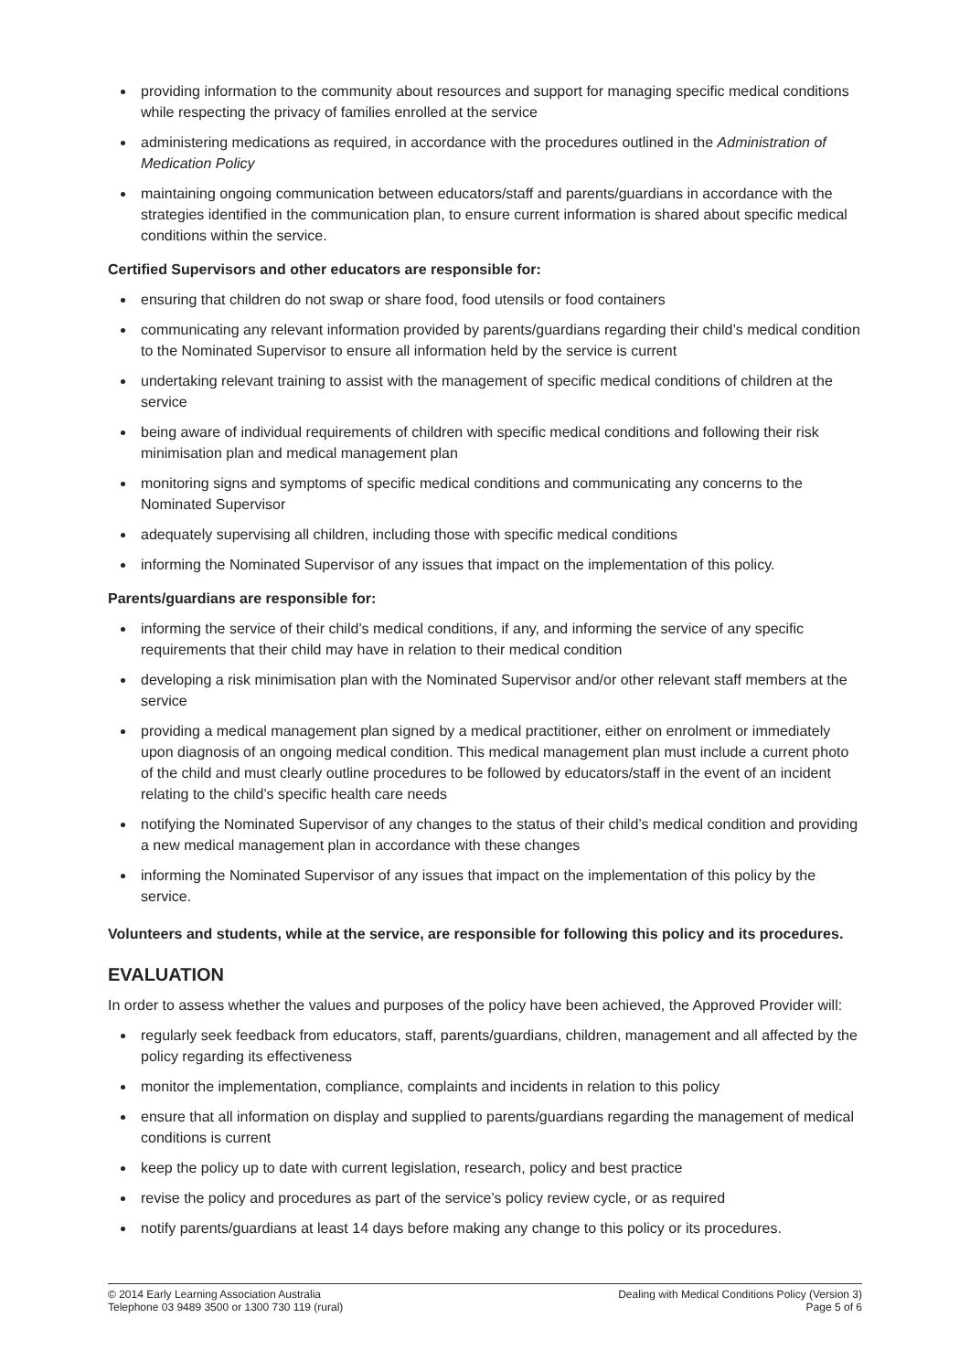providing information to the community about resources and support for managing specific medical conditions while respecting the privacy of families enrolled at the service
administering medications as required, in accordance with the procedures outlined in the Administration of Medication Policy
maintaining ongoing communication between educators/staff and parents/guardians in accordance with the strategies identified in the communication plan, to ensure current information is shared about specific medical conditions within the service.
Certified Supervisors and other educators are responsible for:
ensuring that children do not swap or share food, food utensils or food containers
communicating any relevant information provided by parents/guardians regarding their child’s medical condition to the Nominated Supervisor to ensure all information held by the service is current
undertaking relevant training to assist with the management of specific medical conditions of children at the service
being aware of individual requirements of children with specific medical conditions and following their risk minimisation plan and medical management plan
monitoring signs and symptoms of specific medical conditions and communicating any concerns to the Nominated Supervisor
adequately supervising all children, including those with specific medical conditions
informing the Nominated Supervisor of any issues that impact on the implementation of this policy.
Parents/guardians are responsible for:
informing the service of their child’s medical conditions, if any, and informing the service of any specific requirements that their child may have in relation to their medical condition
developing a risk minimisation plan with the Nominated Supervisor and/or other relevant staff members at the service
providing a medical management plan signed by a medical practitioner, either on enrolment or immediately upon diagnosis of an ongoing medical condition. This medical management plan must include a current photo of the child and must clearly outline procedures to be followed by educators/staff in the event of an incident relating to the child’s specific health care needs
notifying the Nominated Supervisor of any changes to the status of their child’s medical condition and providing a new medical management plan in accordance with these changes
informing the Nominated Supervisor of any issues that impact on the implementation of this policy by the service.
Volunteers and students, while at the service, are responsible for following this policy and its procedures.
EVALUATION
In order to assess whether the values and purposes of the policy have been achieved, the Approved Provider will:
regularly seek feedback from educators, staff, parents/guardians, children, management and all affected by the policy regarding its effectiveness
monitor the implementation, compliance, complaints and incidents in relation to this policy
ensure that all information on display and supplied to parents/guardians regarding the management of medical conditions is current
keep the policy up to date with current legislation, research, policy and best practice
revise the policy and procedures as part of the service’s policy review cycle, or as required
notify parents/guardians at least 14 days before making any change to this policy or its procedures.
© 2014 Early Learning Association Australia
Telephone 03 9489 3500 or 1300 730 119 (rural)
Dealing with Medical Conditions Policy (Version 3)
Page 5 of 6